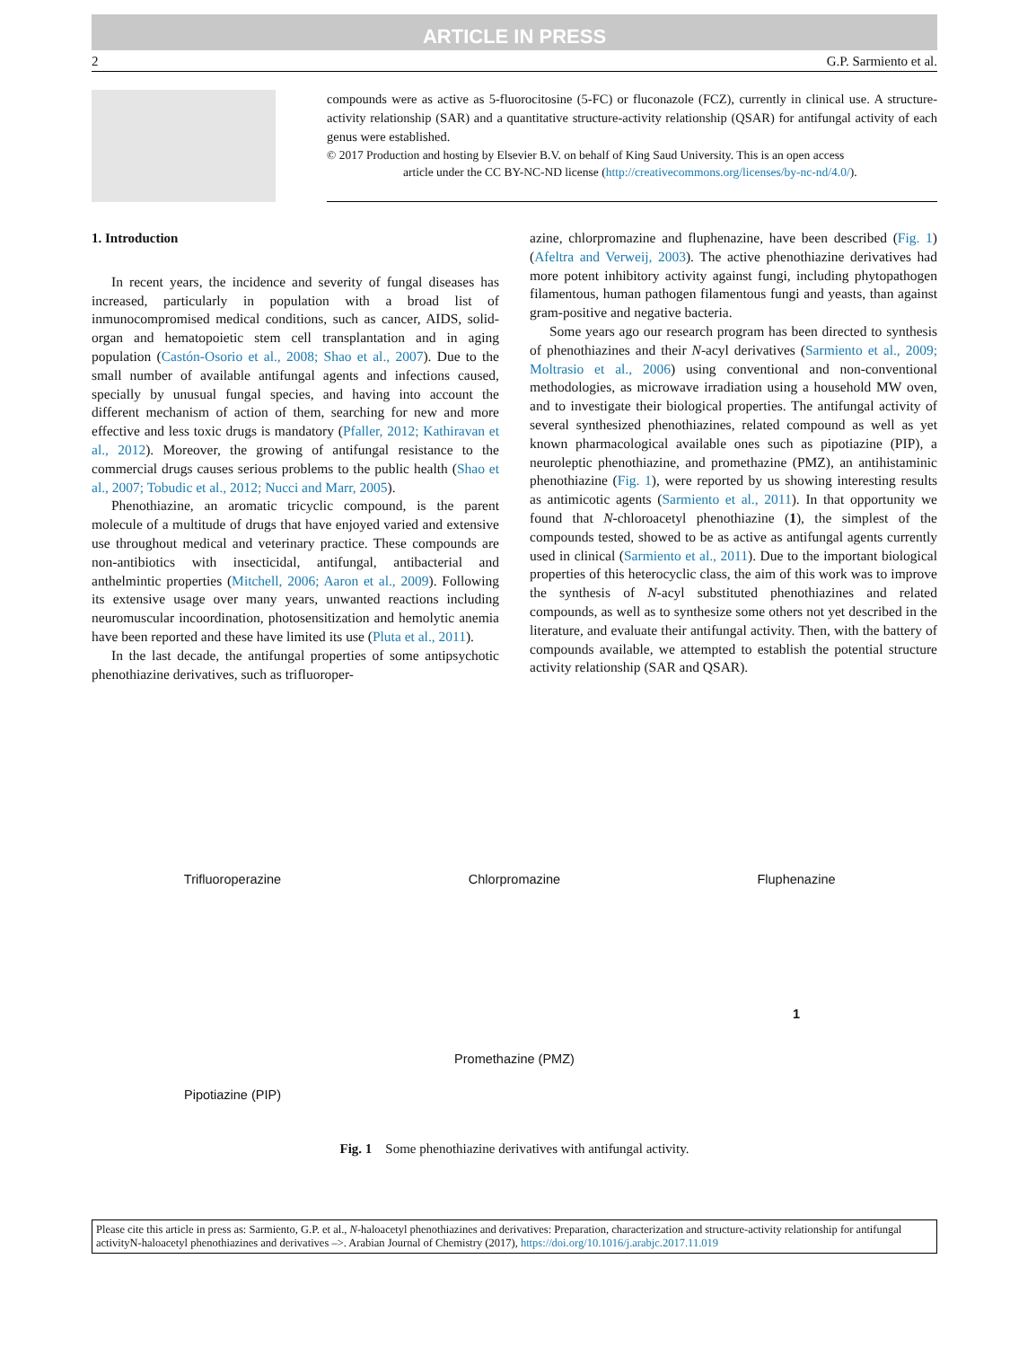ARTICLE IN PRESS
2 G.P. Sarmiento et al.
compounds were as active as 5-fluorocitosine (5-FC) or fluconazole (FCZ), currently in clinical use. A structure-activity relationship (SAR) and a quantitative structure-activity relationship (QSAR) for antifungal activity of each genus were established.
© 2017 Production and hosting by Elsevier B.V. on behalf of King Saud University. This is an open access
article under the CC BY-NC-ND license (http://creativecommons.org/licenses/by-nc-nd/4.0/).
1. Introduction
In recent years, the incidence and severity of fungal diseases has increased, particularly in population with a broad list of inmunocompromised medical conditions, such as cancer, AIDS, solid-organ and hematopoietic stem cell transplantation and in aging population (Castón-Osorio et al., 2008; Shao et al., 2007). Due to the small number of available antifungal agents and infections caused, specially by unusual fungal species, and having into account the different mechanism of action of them, searching for new and more effective and less toxic drugs is mandatory (Pfaller, 2012; Kathiravan et al., 2012). Moreover, the growing of antifungal resistance to the commercial drugs causes serious problems to the public health (Shao et al., 2007; Tobudic et al., 2012; Nucci and Marr, 2005).
Phenothiazine, an aromatic tricyclic compound, is the parent molecule of a multitude of drugs that have enjoyed varied and extensive use throughout medical and veterinary practice. These compounds are non-antibiotics with insecticidal, antifungal, antibacterial and anthelmintic properties (Mitchell, 2006; Aaron et al., 2009). Following its extensive usage over many years, unwanted reactions including neuromuscular incoordination, photosensitization and hemolytic anemia have been reported and these have limited its use (Pluta et al., 2011).
In the last decade, the antifungal properties of some antipsychotic phenothiazine derivatives, such as trifluoroper-
azine, chlorpromazine and fluphenazine, have been described (Fig. 1) (Afeltra and Verweij, 2003). The active phenothiazine derivatives had more potent inhibitory activity against fungi, including phytopathogen filamentous, human pathogen filamentous fungi and yeasts, than against gram-positive and negative bacteria.
Some years ago our research program has been directed to synthesis of phenothiazines and their N-acyl derivatives (Sarmiento et al., 2009; Moltrasio et al., 2006) using conventional and non-conventional methodologies, as microwave irradiation using a household MW oven, and to investigate their biological properties. The antifungal activity of several synthesized phenothiazines, related compound as well as yet known pharmacological available ones such as pipotiazine (PIP), a neuroleptic phenothiazine, and promethazine (PMZ), an antihistaminic phenothiazine (Fig. 1), were reported by us showing interesting results as antimicotic agents (Sarmiento et al., 2011). In that opportunity we found that N-chloroacetyl phenothiazine (1), the simplest of the compounds tested, showed to be as active as antifungal agents currently used in clinical (Sarmiento et al., 2011). Due to the important biological properties of this heterocyclic class, the aim of this work was to improve the synthesis of N-acyl substituted phenothiazines and related compounds, as well as to synthesize some others not yet described in the literature, and evaluate their antifungal activity. Then, with the battery of compounds available, we attempted to establish the potential structure activity relationship (SAR and QSAR).
Trifluoroperazine
Chlorpromazine
Fluphenazine
Pipotiazine (PIP)
Promethazine (PMZ)
1
Fig. 1 Some phenothiazine derivatives with antifungal activity.
Please cite this article in press as: Sarmiento, G.P. et al., N-haloacetyl phenothiazines and derivatives: Preparation, characterization and structure-activity relationship for antifungal activityN-haloacetyl phenothiazines and derivatives –>. Arabian Journal of Chemistry (2017), https://doi.org/10.1016/j.arabjc.2017.11.019